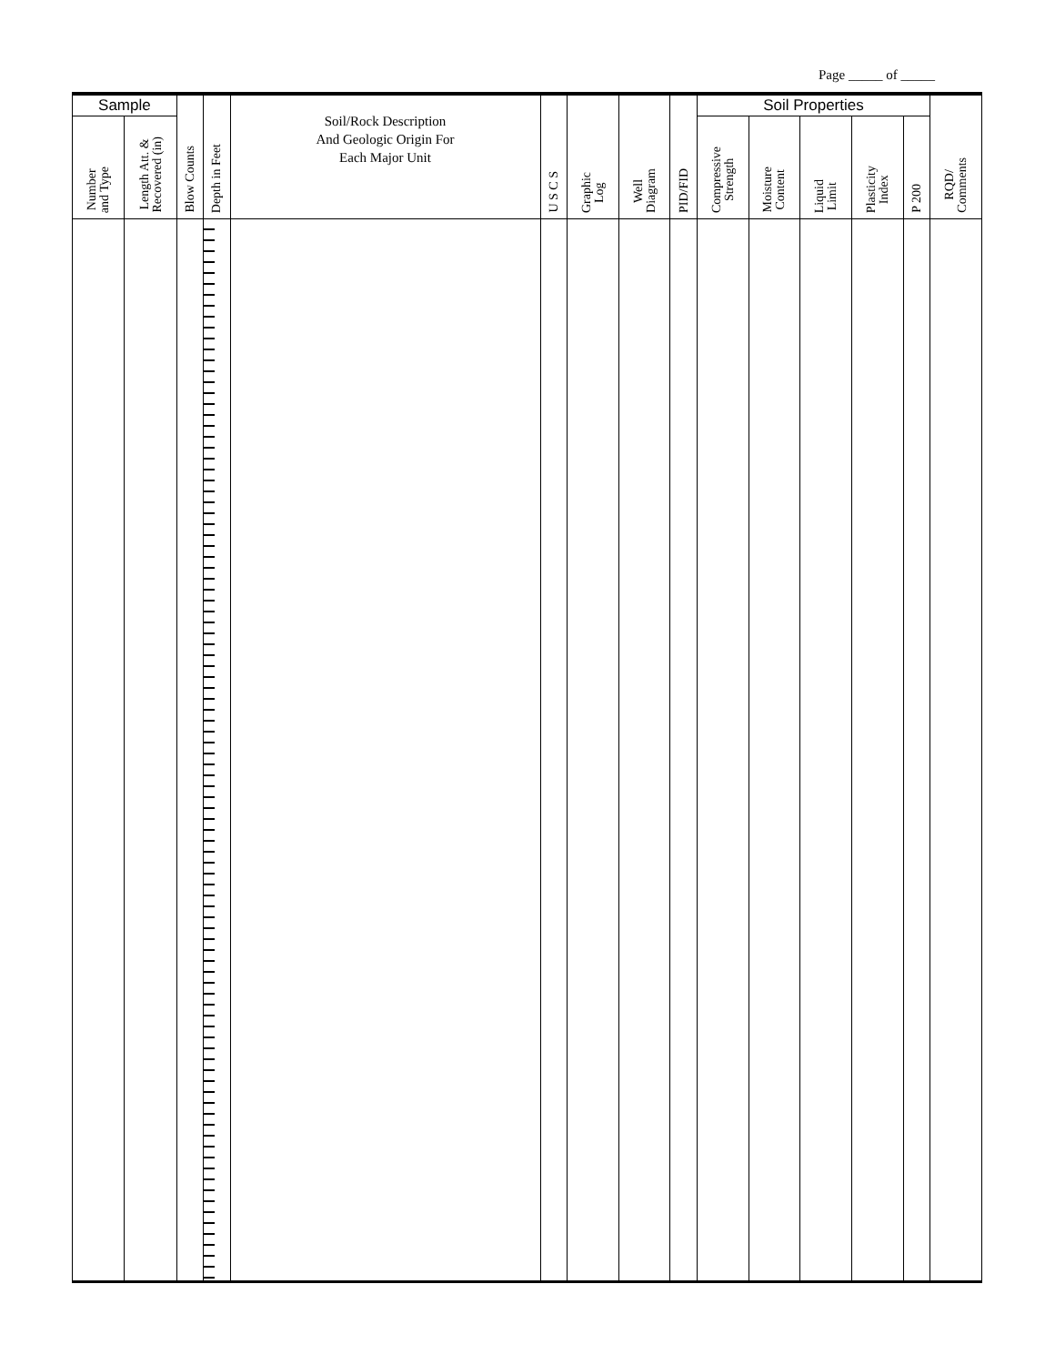Page _____ of _____
| Sample | | Blow Counts | Depth in Feet | Soil/Rock Description And Geologic Origin For Each Major Unit | U S C S | Graphic Log | Well Diagram | PID/FID | Soil Properties | | | | | RQD/ Comments |
| --- | --- | --- | --- | --- | --- | --- | --- | --- | --- | --- | --- | --- | --- | --- |
| Number and Type | Length Att. & Recovered (in) | | | | | | | | Compressive Strength | Moisture Content | Liquid Limit | Plasticity Index | P 200 | |